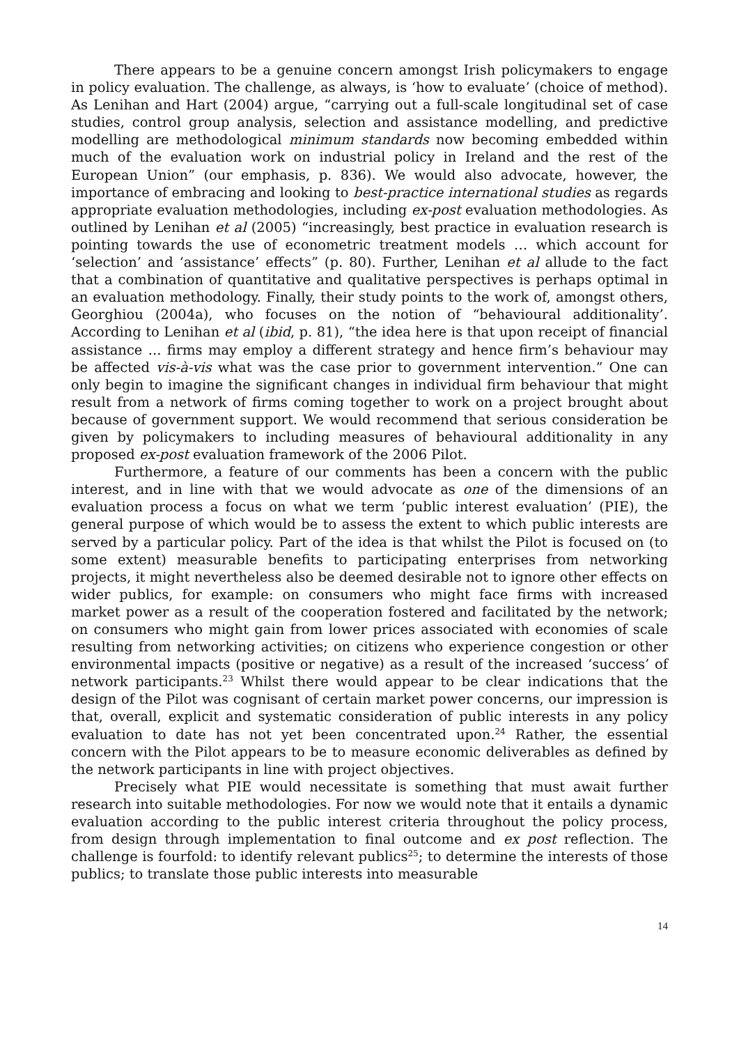There appears to be a genuine concern amongst Irish policymakers to engage in policy evaluation. The challenge, as always, is ‘how to evaluate’ (choice of method). As Lenihan and Hart (2004) argue, “carrying out a full-scale longitudinal set of case studies, control group analysis, selection and assistance modelling, and predictive modelling are methodological minimum standards now becoming embedded within much of the evaluation work on industrial policy in Ireland and the rest of the European Union” (our emphasis, p. 836). We would also advocate, however, the importance of embracing and looking to best-practice international studies as regards appropriate evaluation methodologies, including ex-post evaluation methodologies. As outlined by Lenihan et al (2005) “increasingly, best practice in evaluation research is pointing towards the use of econometric treatment models … which account for ‘selection’ and ‘assistance’ effects” (p. 80). Further, Lenihan et al allude to the fact that a combination of quantitative and qualitative perspectives is perhaps optimal in an evaluation methodology. Finally, their study points to the work of, amongst others, Georghiou (2004a), who focuses on the notion of “behavioural additionality’. According to Lenihan et al (ibid, p. 81), “the idea here is that upon receipt of financial assistance ... firms may employ a different strategy and hence firm’s behaviour may be affected vis-à-vis what was the case prior to government intervention.” One can only begin to imagine the significant changes in individual firm behaviour that might result from a network of firms coming together to work on a project brought about because of government support. We would recommend that serious consideration be given by policymakers to including measures of behavioural additionality in any proposed ex-post evaluation framework of the 2006 Pilot.
Furthermore, a feature of our comments has been a concern with the public interest, and in line with that we would advocate as one of the dimensions of an evaluation process a focus on what we term ‘public interest evaluation’ (PIE), the general purpose of which would be to assess the extent to which public interests are served by a particular policy. Part of the idea is that whilst the Pilot is focused on (to some extent) measurable benefits to participating enterprises from networking projects, it might nevertheless also be deemed desirable not to ignore other effects on wider publics, for example: on consumers who might face firms with increased market power as a result of the cooperation fostered and facilitated by the network; on consumers who might gain from lower prices associated with economies of scale resulting from networking activities; on citizens who experience congestion or other environmental impacts (positive or negative) as a result of the increased ‘success’ of network participants.<sup>23</sup> Whilst there would appear to be clear indications that the design of the Pilot was cognisant of certain market power concerns, our impression is that, overall, explicit and systematic consideration of public interests in any policy evaluation to date has not yet been concentrated upon.<sup>24</sup> Rather, the essential concern with the Pilot appears to be to measure economic deliverables as defined by the network participants in line with project objectives.
Precisely what PIE would necessitate is something that must await further research into suitable methodologies. For now we would note that it entails a dynamic evaluation according to the public interest criteria throughout the policy process, from design through implementation to final outcome and ex post reflection. The challenge is fourfold: to identify relevant publics<sup>25</sup>; to determine the interests of those publics; to translate those public interests into measurable
14